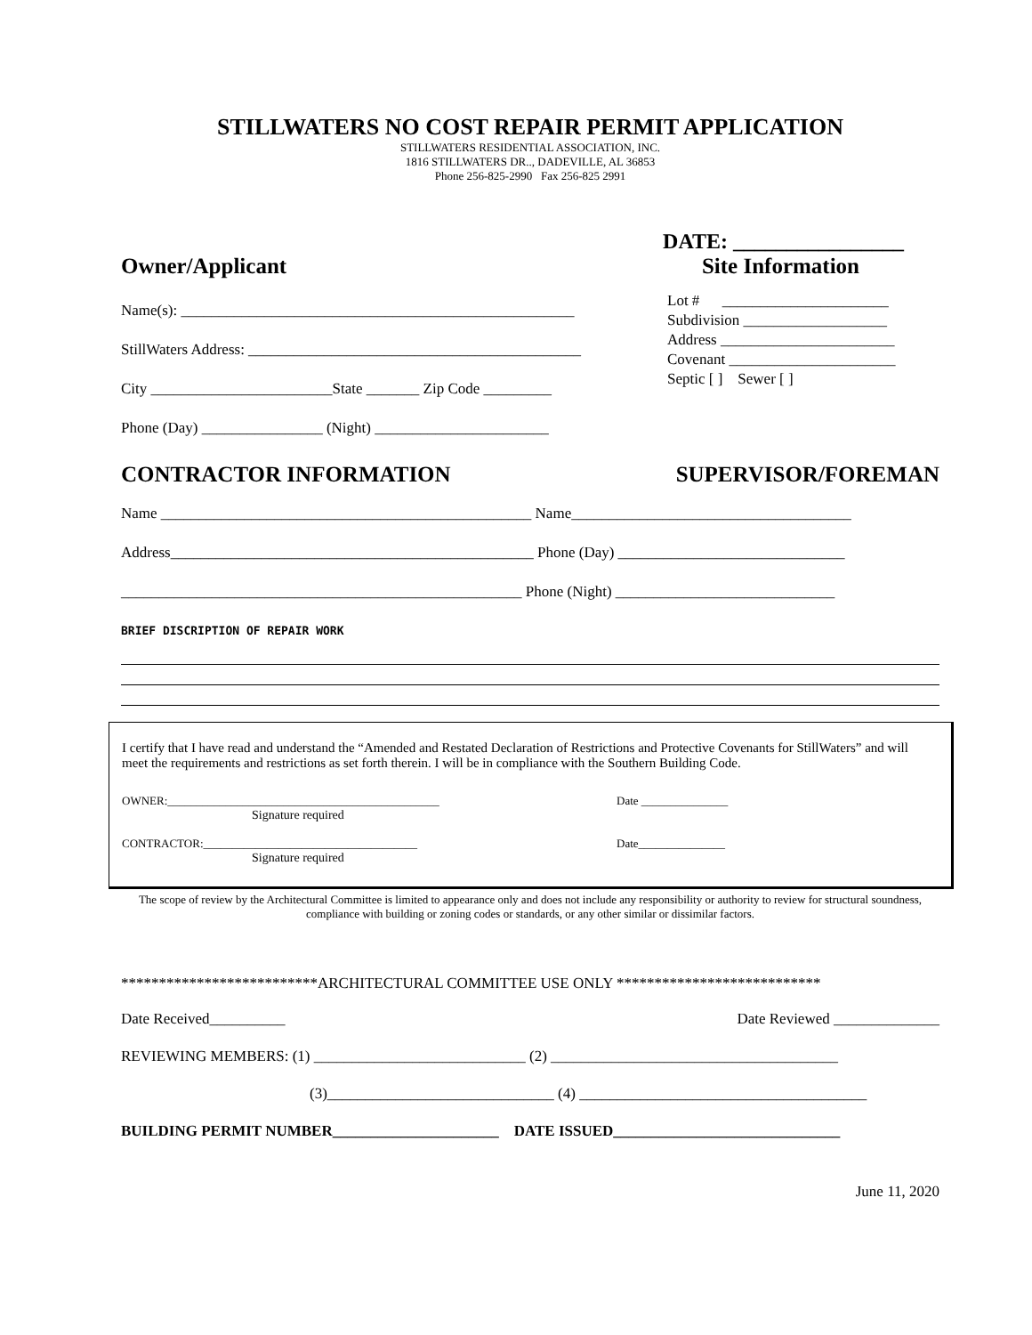STILLWATERS NO COST REPAIR PERMIT APPLICATION
STILLWATERS RESIDENTIAL ASSOCIATION, INC.
1816 STILLWATERS DR.., DADEVILLE, AL 36853
Phone 256-825-2990 Fax 256-825 2991
DATE: ________________
Owner/Applicant Site Information
Name(s): ____________________________________________________
StillWaters Address: ____________________________________________
City ________________________State _______ Zip Code _________
Phone (Day) ________________ (Night) _______________________
Lot # ______________________
Subdivision ___________________
Address _______________________
Covenant ______________________
Septic [ ] Sewer [ ]
CONTRACTOR INFORMATION SUPERVISOR/FOREMAN
Name _________________________________________________ Name_____________________________________
Address________________________________________________ Phone (Day) ______________________________
_____________________________________________________ Phone (Night) _____________________________
BRIEF DISCRIPTION OF REPAIR WORK
I certify that I have read and understand the “Amended and Restated Declaration of Restrictions and Protective Covenants for StillWaters” and will meet the requirements and restrictions as set forth therein. I will be in compliance with the Southern Building Code.
OWNER:_______________________________________________ Date _______________
Signature required
CONTRACTOR:_____________________________________ Date_______________
Signature required
The scope of review by the Architectural Committee is limited to appearance only and does not include any responsibility or authority to review for structural soundness, compliance with building or zoning codes or standards, or any other similar or dissimilar factors.
**************************ARCHITECTURAL COMMITTEE USE ONLY ***************************
Date Received__________ Date Reviewed ______________
REVIEWING MEMBERS: (1) ____________________________ (2) ______________________________________
(3)______________________________ (4) ______________________________________
BUILDING PERMIT NUMBER______________________ DATE ISSUED______________________________
June 11, 2020